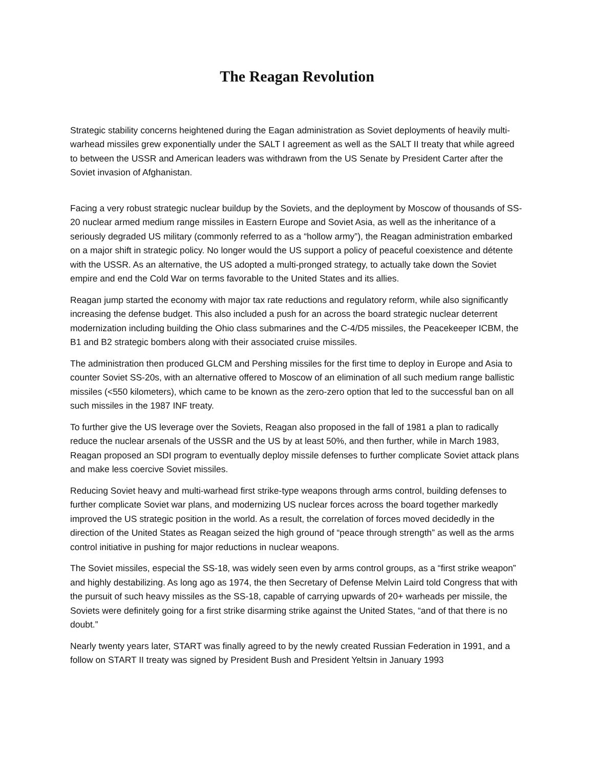The Reagan Revolution
Strategic stability concerns heightened during the Eagan administration as Soviet deployments of heavily multi-warhead missiles grew exponentially under the SALT I agreement as well as the SALT II treaty that while agreed to between the USSR and American leaders was withdrawn from the US Senate by President Carter after the Soviet invasion of Afghanistan.
Facing a very robust strategic nuclear buildup by the Soviets, and the deployment by Moscow of thousands of SS-20 nuclear armed medium range missiles in Eastern Europe and Soviet Asia, as well as the inheritance of a seriously degraded US military (commonly referred to as a “hollow army”), the Reagan administration embarked on a major shift in strategic policy. No longer would the US support a policy of peaceful coexistence and détente with the USSR. As an alternative, the US adopted a multi-pronged strategy, to actually take down the Soviet empire and end the Cold War on terms favorable to the United States and its allies.
Reagan jump started the economy with major tax rate reductions and regulatory reform, while also significantly increasing the defense budget. This also included a push for an across the board strategic nuclear deterrent modernization including building the Ohio class submarines and the C-4/D5 missiles, the Peacekeeper ICBM, the B1 and B2 strategic bombers along with their associated cruise missiles.
The administration then produced GLCM and Pershing missiles for the first time to deploy in Europe and Asia to counter Soviet SS-20s, with an alternative offered to Moscow of an elimination of all such medium range ballistic missiles (<550 kilometers), which came to be known as the zero-zero option that led to the successful ban on all such missiles in the 1987 INF treaty.
To further give the US leverage over the Soviets, Reagan also proposed in the fall of 1981 a plan to radically reduce the nuclear arsenals of the USSR and the US by at least 50%, and then further, while in March 1983, Reagan proposed an SDI program to eventually deploy missile defenses to further complicate Soviet attack plans and make less coercive Soviet missiles.
Reducing Soviet heavy and multi-warhead first strike-type weapons through arms control, building defenses to further complicate Soviet war plans, and modernizing US nuclear forces across the board together markedly improved the US strategic position in the world. As a result, the correlation of forces moved decidedly in the direction of the United States as Reagan seized the high ground of “peace through strength” as well as the arms control initiative in pushing for major reductions in nuclear weapons.
The Soviet missiles, especial the SS-18, was widely seen even by arms control groups, as a “first strike weapon” and highly destabilizing. As long ago as 1974, the then Secretary of Defense Melvin Laird told Congress that with the pursuit of such heavy missiles as the SS-18, capable of carrying upwards of 20+ warheads per missile, the Soviets were definitely going for a first strike disarming strike against the United States, “and of that there is no doubt.”
Nearly twenty years later, START was finally agreed to by the newly created Russian Federation in 1991, and a follow on START II treaty was signed by President Bush and President Yeltsin in January 1993